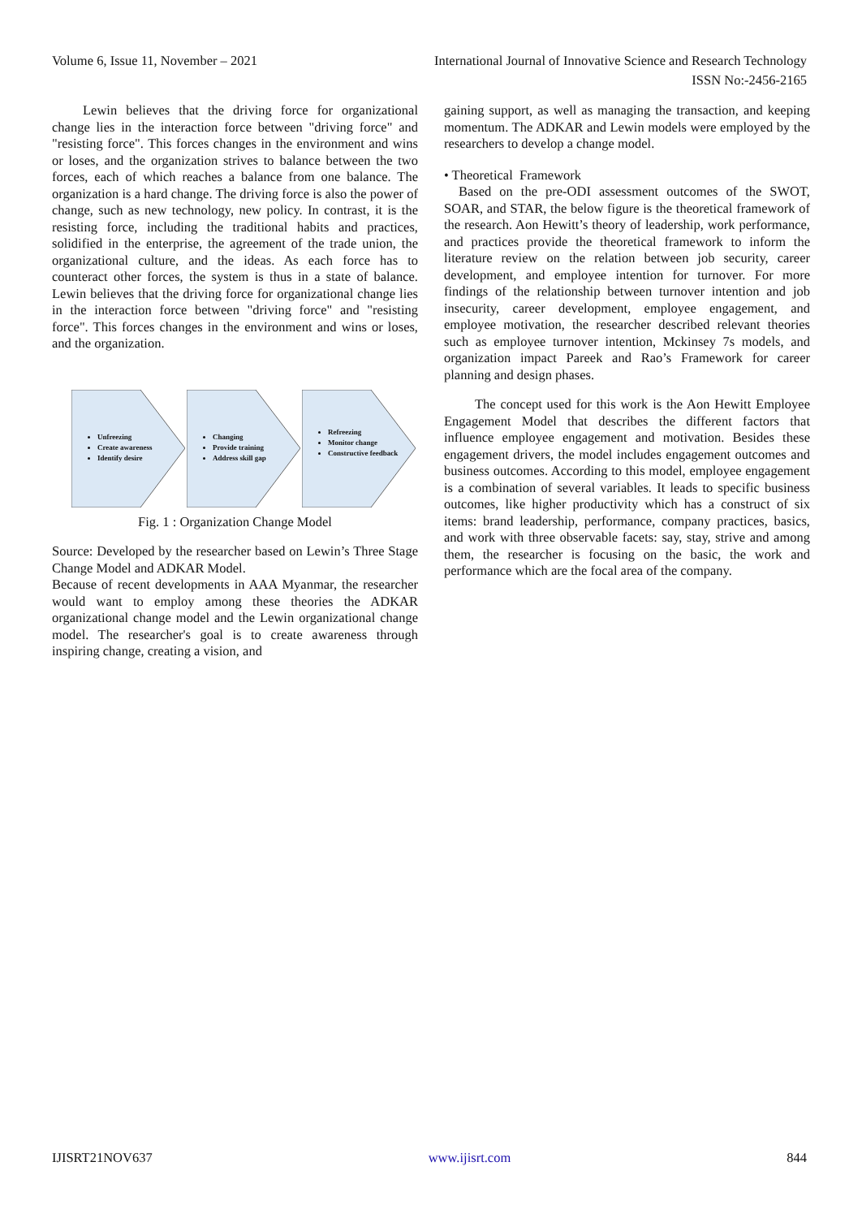Volume 6, Issue 11, November – 2021 International Journal of Innovative Science and Research Technology
ISSN No:-2456-2165
Lewin believes that the driving force for organizational change lies in the interaction force between "driving force" and "resisting force". This forces changes in the environment and wins or loses, and the organization strives to balance between the two forces, each of which reaches a balance from one balance. The organization is a hard change. The driving force is also the power of change, such as new technology, new policy. In contrast, it is the resisting force, including the traditional habits and practices, solidified in the enterprise, the agreement of the trade union, the organizational culture, and the ideas. As each force has to counteract other forces, the system is thus in a state of balance. Lewin believes that the driving force for organizational change lies in the interaction force between "driving force" and "resisting force". This forces changes in the environment and wins or loses, and the organization.
Unfreezing
Create awareness
Identify desire
Changing
Provide training
Address skill gap
Refreezing
Monitor change
Constructive feedback
Fig. 1 : Organization Change Model
Source: Developed by the researcher based on Lewin’s Three Stage Change Model and ADKAR Model.
Because of recent developments in AAA Myanmar, the researcher would want to employ among these theories the ADKAR organizational change model and the Lewin organizational change model. The researcher's goal is to create awareness through inspiring change, creating a vision, and
gaining support, as well as managing the transaction, and keeping momentum. The ADKAR and Lewin models were employed by the researchers to develop a change model.
• Theoretical Framework
Based on the pre-ODI assessment outcomes of the SWOT, SOAR, and STAR, the below figure is the theoretical framework of the research. Aon Hewitt’s theory of leadership, work performance, and practices provide the theoretical framework to inform the literature review on the relation between job security, career development, and employee intention for turnover. For more findings of the relationship between turnover intention and job insecurity, career development, employee engagement, and employee motivation, the researcher described relevant theories such as employee turnover intention, Mckinsey 7s models, and organization impact Pareek and Rao’s Framework for career planning and design phases.
The concept used for this work is the Aon Hewitt Employee Engagement Model that describes the different factors that influence employee engagement and motivation. Besides these engagement drivers, the model includes engagement outcomes and business outcomes. According to this model, employee engagement is a combination of several variables. It leads to specific business outcomes, like higher productivity which has a construct of six items: brand leadership, performance, company practices, basics, and work with three observable facets: say, stay, strive and among them, the researcher is focusing on the basic, the work and performance which are the focal area of the company.
IJISRT21NOV637 www.ijisrt.com 844